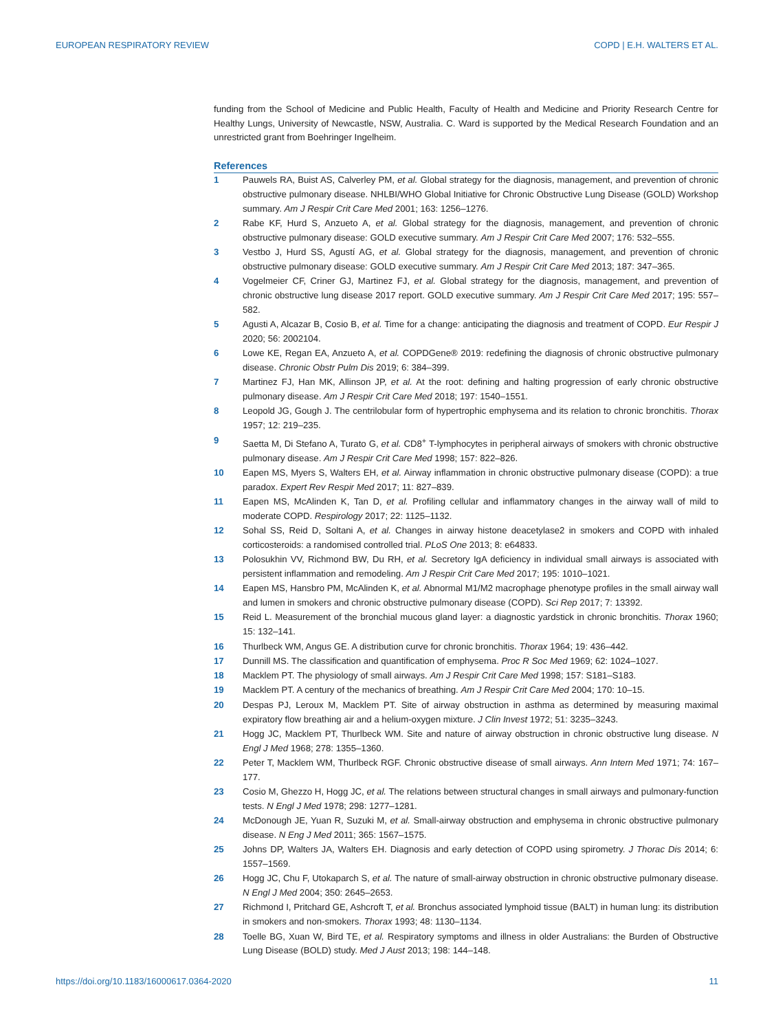EUROPEAN RESPIRATORY REVIEW COPD | E.H. WALTERS ET AL.
funding from the School of Medicine and Public Health, Faculty of Health and Medicine and Priority Research Centre for Healthy Lungs, University of Newcastle, NSW, Australia. C. Ward is supported by the Medical Research Foundation and an unrestricted grant from Boehringer Ingelheim.
References
1 Pauwels RA, Buist AS, Calverley PM, et al. Global strategy for the diagnosis, management, and prevention of chronic obstructive pulmonary disease. NHLBI/WHO Global Initiative for Chronic Obstructive Lung Disease (GOLD) Workshop summary. Am J Respir Crit Care Med 2001; 163: 1256–1276.
2 Rabe KF, Hurd S, Anzueto A, et al. Global strategy for the diagnosis, management, and prevention of chronic obstructive pulmonary disease: GOLD executive summary. Am J Respir Crit Care Med 2007; 176: 532–555.
3 Vestbo J, Hurd SS, Agustí AG, et al. Global strategy for the diagnosis, management, and prevention of chronic obstructive pulmonary disease: GOLD executive summary. Am J Respir Crit Care Med 2013; 187: 347–365.
4 Vogelmeier CF, Criner GJ, Martinez FJ, et al. Global strategy for the diagnosis, management, and prevention of chronic obstructive lung disease 2017 report. GOLD executive summary. Am J Respir Crit Care Med 2017; 195: 557–582.
5 Agusti A, Alcazar B, Cosio B, et al. Time for a change: anticipating the diagnosis and treatment of COPD. Eur Respir J 2020; 56: 2002104.
6 Lowe KE, Regan EA, Anzueto A, et al. COPDGene® 2019: redefining the diagnosis of chronic obstructive pulmonary disease. Chronic Obstr Pulm Dis 2019; 6: 384–399.
7 Martinez FJ, Han MK, Allinson JP, et al. At the root: defining and halting progression of early chronic obstructive pulmonary disease. Am J Respir Crit Care Med 2018; 197: 1540–1551.
8 Leopold JG, Gough J. The centrilobular form of hypertrophic emphysema and its relation to chronic bronchitis. Thorax 1957; 12: 219–235.
9 Saetta M, Di Stefano A, Turato G, et al. CD8<sup>+</sup> T-lymphocytes in peripheral airways of smokers with chronic obstructive pulmonary disease. Am J Respir Crit Care Med 1998; 157: 822–826.
10 Eapen MS, Myers S, Walters EH, et al. Airway inflammation in chronic obstructive pulmonary disease (COPD): a true paradox. Expert Rev Respir Med 2017; 11: 827–839.
11 Eapen MS, McAlinden K, Tan D, et al. Profiling cellular and inflammatory changes in the airway wall of mild to moderate COPD. Respirology 2017; 22: 1125–1132.
12 Sohal SS, Reid D, Soltani A, et al. Changes in airway histone deacetylase2 in smokers and COPD with inhaled corticosteroids: a randomised controlled trial. PLoS One 2013; 8: e64833.
13 Polosukhin VV, Richmond BW, Du RH, et al. Secretory IgA deficiency in individual small airways is associated with persistent inflammation and remodeling. Am J Respir Crit Care Med 2017; 195: 1010–1021.
14 Eapen MS, Hansbro PM, McAlinden K, et al. Abnormal M1/M2 macrophage phenotype profiles in the small airway wall and lumen in smokers and chronic obstructive pulmonary disease (COPD). Sci Rep 2017; 7: 13392.
15 Reid L. Measurement of the bronchial mucous gland layer: a diagnostic yardstick in chronic bronchitis. Thorax 1960; 15: 132–141.
16 Thurlbeck WM, Angus GE. A distribution curve for chronic bronchitis. Thorax 1964; 19: 436–442.
17 Dunnill MS. The classification and quantification of emphysema. Proc R Soc Med 1969; 62: 1024–1027.
18 Macklem PT. The physiology of small airways. Am J Respir Crit Care Med 1998; 157: S181–S183.
19 Macklem PT. A century of the mechanics of breathing. Am J Respir Crit Care Med 2004; 170: 10–15.
20 Despas PJ, Leroux M, Macklem PT. Site of airway obstruction in asthma as determined by measuring maximal expiratory flow breathing air and a helium-oxygen mixture. J Clin Invest 1972; 51: 3235–3243.
21 Hogg JC, Macklem PT, Thurlbeck WM. Site and nature of airway obstruction in chronic obstructive lung disease. N Engl J Med 1968; 278: 1355–1360.
22 Peter T, Macklem WM, Thurlbeck RGF. Chronic obstructive disease of small airways. Ann Intern Med 1971; 74: 167–177.
23 Cosio M, Ghezzo H, Hogg JC, et al. The relations between structural changes in small airways and pulmonary-function tests. N Engl J Med 1978; 298: 1277–1281.
24 McDonough JE, Yuan R, Suzuki M, et al. Small-airway obstruction and emphysema in chronic obstructive pulmonary disease. N Eng J Med 2011; 365: 1567–1575.
25 Johns DP, Walters JA, Walters EH. Diagnosis and early detection of COPD using spirometry. J Thorac Dis 2014; 6: 1557–1569.
26 Hogg JC, Chu F, Utokaparch S, et al. The nature of small-airway obstruction in chronic obstructive pulmonary disease. N Engl J Med 2004; 350: 2645–2653.
27 Richmond I, Pritchard GE, Ashcroft T, et al. Bronchus associated lymphoid tissue (BALT) in human lung: its distribution in smokers and non-smokers. Thorax 1993; 48: 1130–1134.
28 Toelle BG, Xuan W, Bird TE, et al. Respiratory symptoms and illness in older Australians: the Burden of Obstructive Lung Disease (BOLD) study. Med J Aust 2013; 198: 144–148.
https://doi.org/10.1183/16000617.0364-2020 11